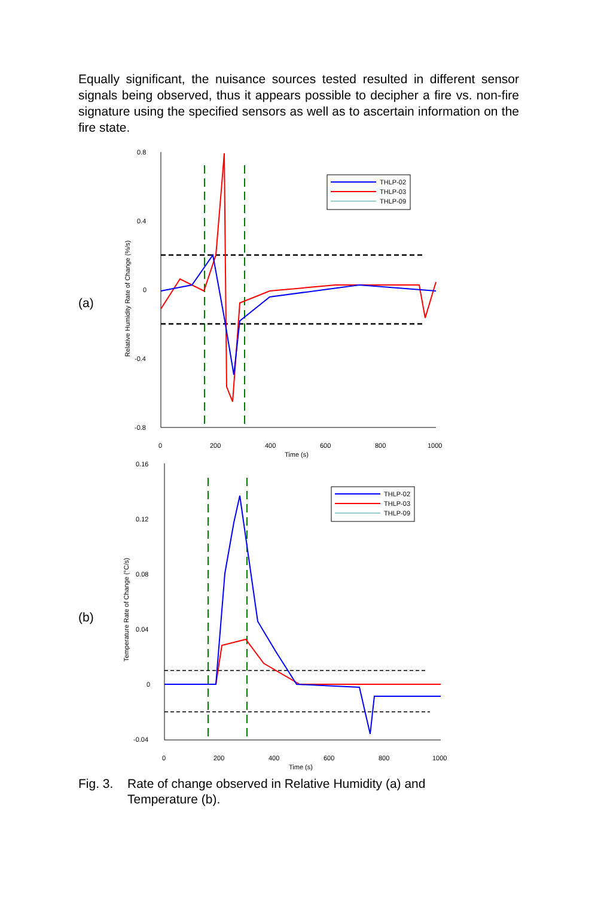Equally significant, the nuisance sources tested resulted in different sensor signals being observed, thus it appears possible to decipher a fire vs. non-fire signature using the specified sensors as well as to ascertain information on the fire state.
(a)
0.8
0.4
0
-0.4
-0.8
0
200
400
600
800
1000
Time (s)
Relative Humidity Rate of Change (%/s)
THLP-02
THLP-03
THLP-09
(b)
0.16
0.12
0.08
0.04
0
-0.04
0
200
400
600
800
1000
Time (s)
Temperature Rate of Change (°C/s)
THLP-02
THLP-03
THLP-09
Fig. 3. Rate of change observed in Relative Humidity (a) and
Temperature (b).